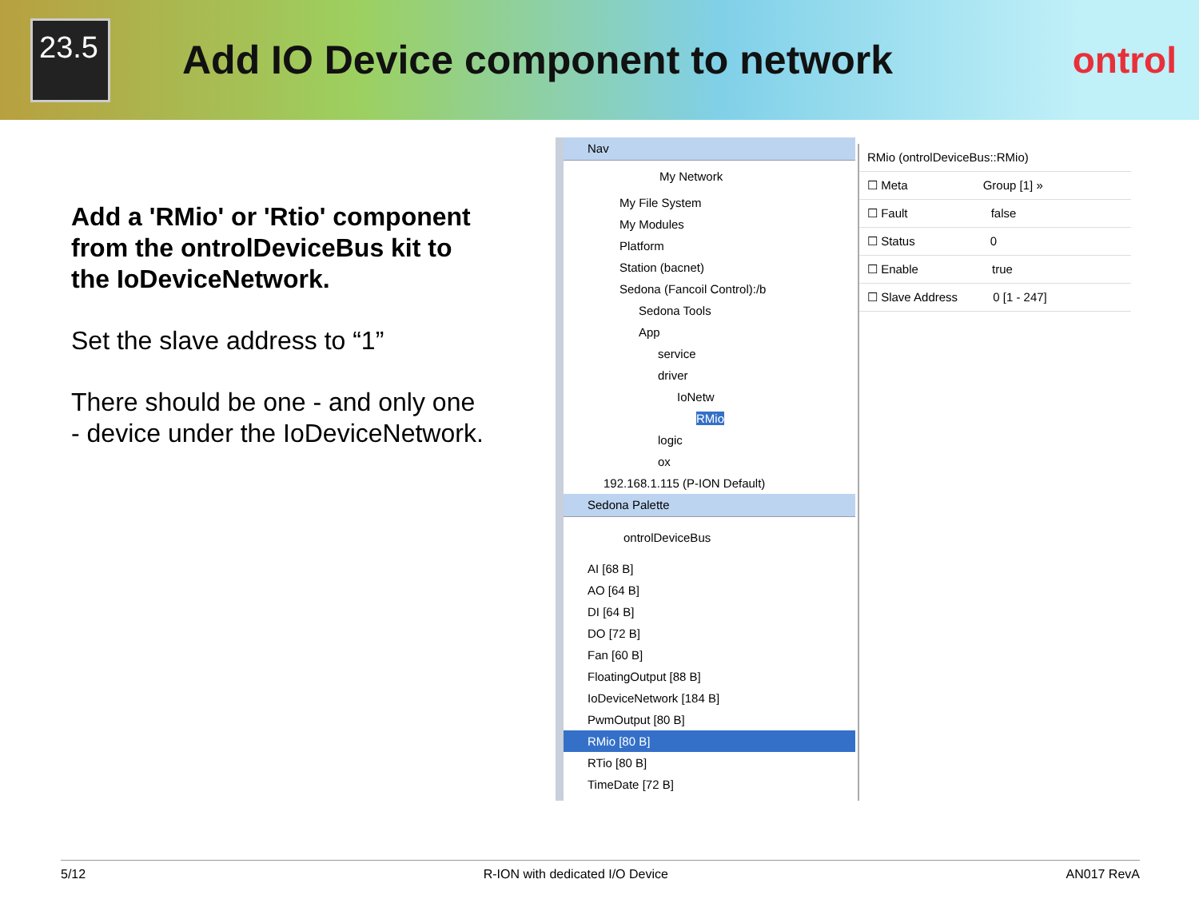23.5
Add IO Device component to network
ontrol
Add a 'RMio' or 'Rtio' component from the ontrolDeviceBus kit to the IoDeviceNetwork.
Set the slave address to “1”
There should be one - and only one - device under the IoDeviceNetwork.
Nav
My Network
My File System
My Modules
Platform
Station (bacnet)
Sedona (Fancoil Control):/b
Sedona Tools
App
service
driver
IoNetw
RMio
logic
ox
192.168.1.115 (P-ION Default)
Sedona Palette
ontrolDeviceBus
AI [68 B]
AO [64 B]
DI [64 B]
DO [72 B]
Fan [60 B]
FloatingOutput [88 B]
IoDeviceNetwork [184 B]
PwmOutput [80 B]
RMio [80 B]
RTio [80 B]
TimeDate [72 B]
RMio (ontrolDeviceBus::RMio)
☐ Meta Group [1] »
☐ Fault false
☐ Status 0
☐ Enable true
☐ Slave Address 0 [1 - 247]
5/12 R-ION with dedicated I/O Device AN017 RevA